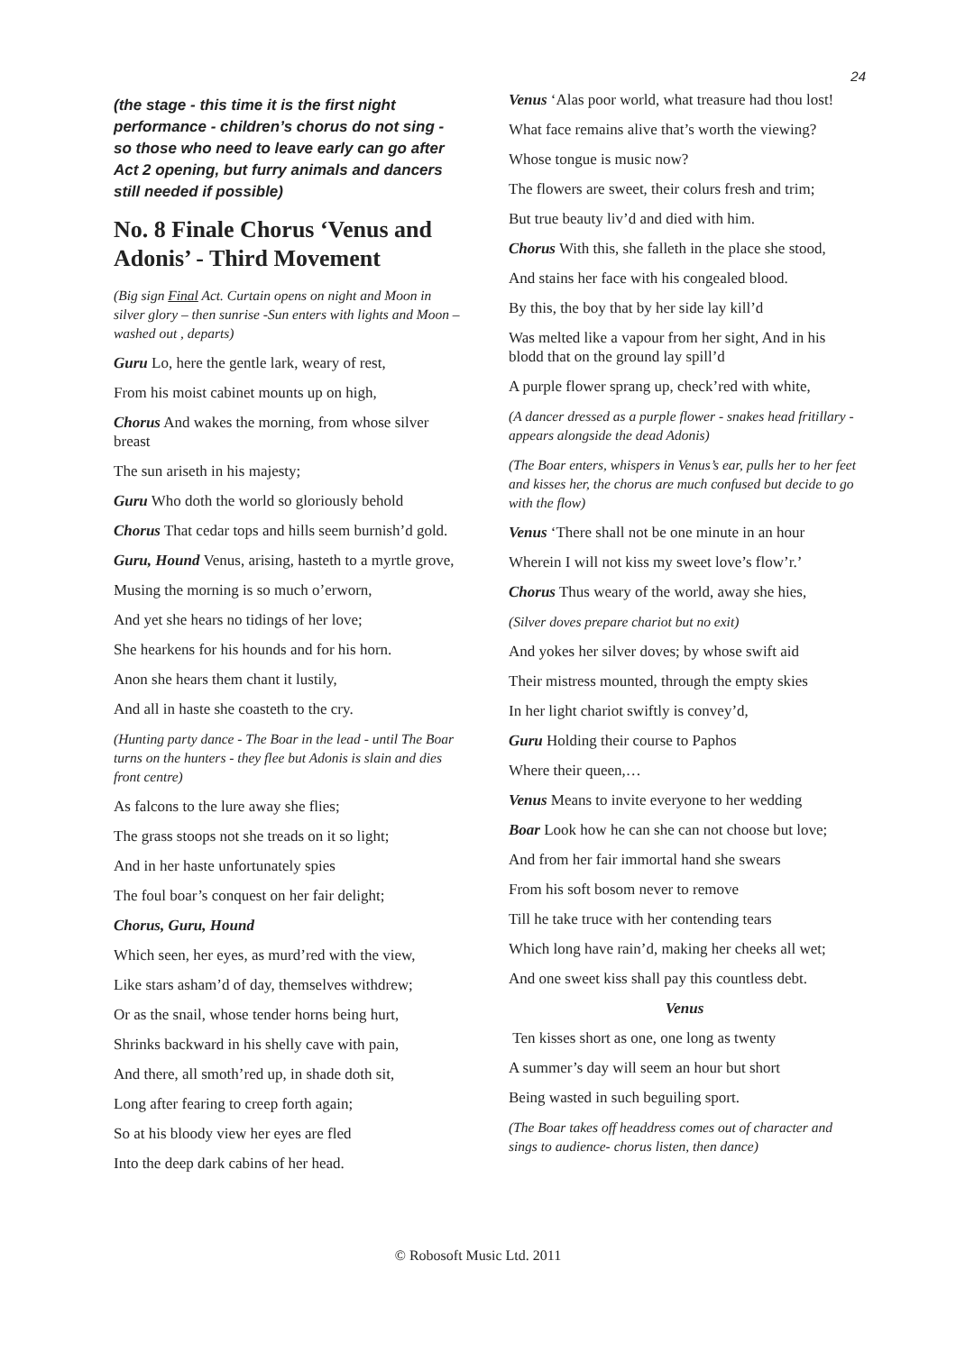24
(the stage - this time it is the first night performance - children’s chorus do not sing - so those who need to leave early can go after Act 2 opening, but furry animals and dancers still needed if possible)
No. 8 Finale Chorus ‘Venus and Adonis’ - Third Movement
(Big sign Final Act. Curtain opens on night and Moon in silver glory – then sunrise -Sun enters with lights and Moon – washed out , departs)
Guru Lo, here the gentle lark, weary of rest,
From his moist cabinet mounts up on high,
Chorus And wakes the morning, from whose silver breast
The sun ariseth in his majesty;
Guru Who doth the world so gloriously behold
Chorus That cedar tops and hills seem burnish’d gold.
Guru, Hound Venus, arising, hasteth to a myrtle grove,
Musing the morning is so much o’erworn,
And yet she hears no tidings of her love;
She hearkens for his hounds and for his horn.
Anon she hears them chant it lustily,
And all in haste she coasteth to the cry.
(Hunting party dance - The Boar in the lead - until The Boar turns on the hunters - they flee but Adonis is slain and dies front centre)
As falcons to the lure away she flies;
The grass stoops not she treads on it so light;
And in her haste unfortunately spies
The foul boar’s conquest on her fair delight;
Chorus, Guru, Hound
Which seen, her eyes, as murd’red with the view,
Like stars asham’d of day, themselves withdrew;
Or as the snail, whose tender horns being hurt,
Shrinks backward in his shelly cave with pain,
And there, all smoth’red up, in shade doth sit,
Long after fearing to creep forth again;
So at his bloody view her eyes are fled
Into the deep dark cabins of her head.
Venus ‘Alas poor world, what treasure had thou lost!
What face remains alive that’s worth the viewing?
Whose tongue is music now?
The flowers are sweet, their colurs fresh and trim;
But true beauty liv’d and died with him.
Chorus With this, she falleth in the place she stood,
And stains her face with his congealed blood.
By this, the boy that by her side lay kill’d
Was melted like a vapour from her sight, And in his blodd that on the ground lay spill’d
A purple flower sprang up, check’red with white,
(A dancer dressed as a purple flower - snakes head fritillary - appears alongside the dead Adonis)
(The Boar enters, whispers in Venus’s ear, pulls her to her feet and kisses her, the chorus are much confused but decide to go with the flow)
Venus ‘There shall not be one minute in an hour
Wherein I will not kiss my sweet love’s flow’r.’
Chorus Thus weary of the world, away she hies,
(Silver doves prepare chariot but no exit)
And yokes her silver doves; by whose swift aid
Their mistress mounted, through the empty skies
In her light chariot swiftly is convey’d,
Guru Holding their course to Paphos
Where their queen,…
Venus Means to invite everyone to her wedding
Boar Look how he can she can not choose but love;
And from her fair immortal hand she swears
From his soft bosom never to remove
Till he take truce with her contending tears
Which long have rain’d, making her cheeks all wet;
And one sweet kiss shall pay this countless debt.
Venus
Ten kisses short as one, one long as twenty
A summer’s day will seem an hour but short
Being wasted in such beguiling sport.
(The Boar takes off headdress comes out of character and sings to audience- chorus listen, then dance)
© Robosoft Music Ltd. 2011